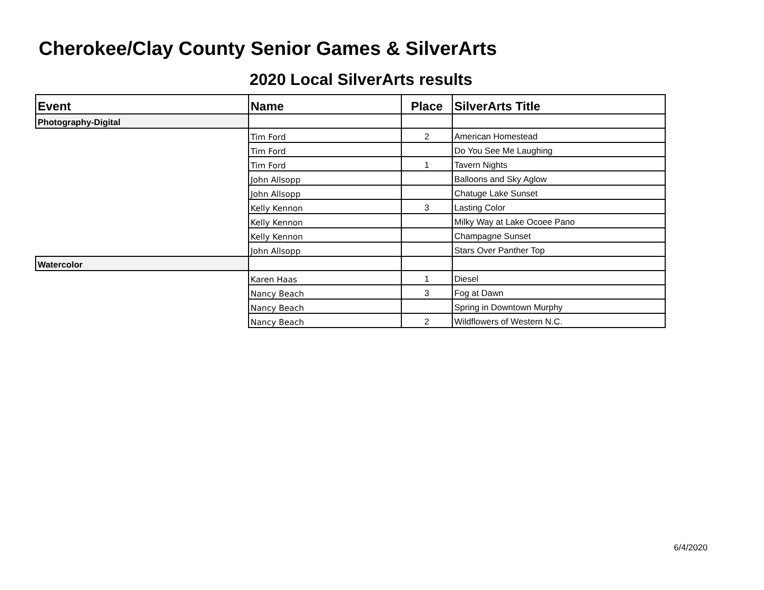Cherokee/Clay County Senior Games & SilverArts
2020 Local SilverArts results
| Event | Name | Place | SilverArts Title |
| --- | --- | --- | --- |
| Photography-Digital | | | |
| | Tim Ford | 2 | American Homestead |
| | Tim Ford | | Do You See Me Laughing |
| | Tim Ford | 1 | Tavern Nights |
| | John Allsopp | | Balloons and Sky Aglow |
| | John Allsopp | | Chatuge Lake Sunset |
| | Kelly Kennon | 3 | Lasting Color |
| | Kelly Kennon | | Milky Way at Lake Ocoee Pano |
| | Kelly Kennon | | Champagne Sunset |
| | John Allsopp | | Stars Over Panther Top |
| Watercolor | | | |
| | Karen Haas | 1 | Diesel |
| | Nancy Beach | 3 | Fog at Dawn |
| | Nancy Beach | | Spring in Downtown Murphy |
| | Nancy Beach | 2 | Wildflowers of Western N.C. |
6/4/2020